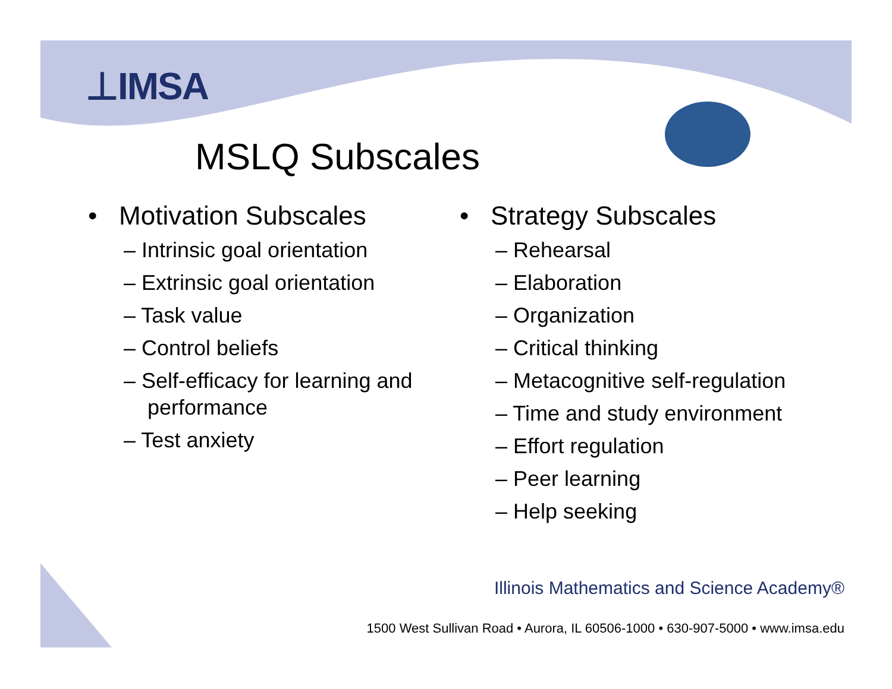⊥IMSA
MSLQ Subscales
• Motivation Subscales
– Intrinsic goal orientation
– Extrinsic goal orientation
– Task value
– Control beliefs
– Self-efficacy for learning and performance
– Test anxiety
• Strategy Subscales
– Rehearsal
– Elaboration
– Organization
– Critical thinking
– Metacognitive self-regulation
– Time and study environment
– Effort regulation
– Peer learning
– Help seeking
Illinois Mathematics and Science Academy®
1500 West Sullivan Road • Aurora, IL 60506-1000 • 630-907-5000 • www.imsa.edu